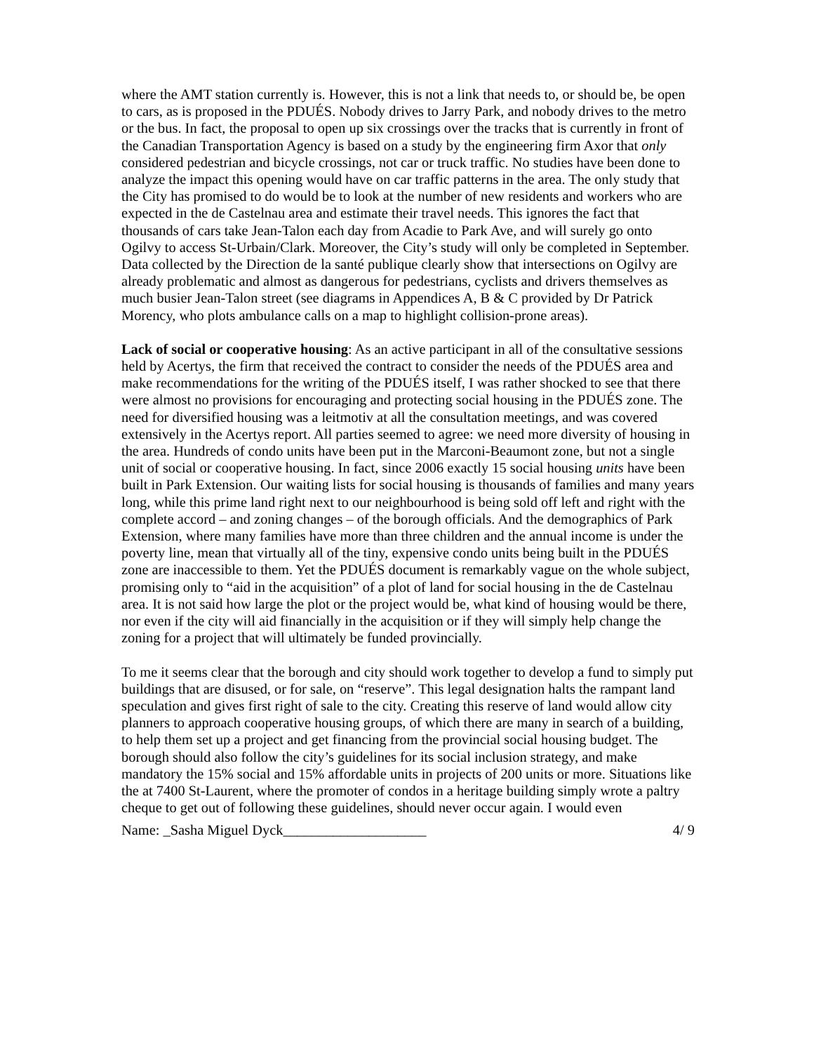where the AMT station currently is. However, this is not a link that needs to, or should be, be open to cars, as is proposed in the PDUÉS. Nobody drives to Jarry Park, and nobody drives to the metro or the bus. In fact, the proposal to open up six crossings over the tracks that is currently in front of the Canadian Transportation Agency is based on a study by the engineering firm Axor that only considered pedestrian and bicycle crossings, not car or truck traffic. No studies have been done to analyze the impact this opening would have on car traffic patterns in the area. The only study that the City has promised to do would be to look at the number of new residents and workers who are expected in the de Castelnau area and estimate their travel needs. This ignores the fact that thousands of cars take Jean-Talon each day from Acadie to Park Ave, and will surely go onto Ogilvy to access St-Urbain/Clark. Moreover, the City’s study will only be completed in September. Data collected by the Direction de la santé publique clearly show that intersections on Ogilvy are already problematic and almost as dangerous for pedestrians, cyclists and drivers themselves as much busier Jean-Talon street (see diagrams in Appendices A, B & C provided by Dr Patrick Morency, who plots ambulance calls on a map to highlight collision-prone areas).
Lack of social or cooperative housing: As an active participant in all of the consultative sessions held by Acertys, the firm that received the contract to consider the needs of the PDUÉS area and make recommendations for the writing of the PDUÉS itself, I was rather shocked to see that there were almost no provisions for encouraging and protecting social housing in the PDUÉS zone. The need for diversified housing was a leitmotiv at all the consultation meetings, and was covered extensively in the Acertys report. All parties seemed to agree: we need more diversity of housing in the area. Hundreds of condo units have been put in the Marconi-Beaumont zone, but not a single unit of social or cooperative housing. In fact, since 2006 exactly 15 social housing units have been built in Park Extension. Our waiting lists for social housing is thousands of families and many years long, while this prime land right next to our neighbourhood is being sold off left and right with the complete accord – and zoning changes – of the borough officials. And the demographics of Park Extension, where many families have more than three children and the annual income is under the poverty line, mean that virtually all of the tiny, expensive condo units being built in the PDUÉS zone are inaccessible to them. Yet the PDUÉS document is remarkably vague on the whole subject, promising only to “aid in the acquisition” of a plot of land for social housing in the de Castelnau area. It is not said how large the plot or the project would be, what kind of housing would be there, nor even if the city will aid financially in the acquisition or if they will simply help change the zoning for a project that will ultimately be funded provincially.
To me it seems clear that the borough and city should work together to develop a fund to simply put buildings that are disused, or for sale, on “reserve”. This legal designation halts the rampant land speculation and gives first right of sale to the city. Creating this reserve of land would allow city planners to approach cooperative housing groups, of which there are many in search of a building, to help them set up a project and get financing from the provincial social housing budget. The borough should also follow the city’s guidelines for its social inclusion strategy, and make mandatory the 15% social and 15% affordable units in projects of 200 units or more. Situations like the at 7400 St-Laurent, where the promoter of condos in a heritage building simply wrote a paltry cheque to get out of following these guidelines, should never occur again. I would even
Name: _Sasha Miguel Dyck____________________ 4/ 9